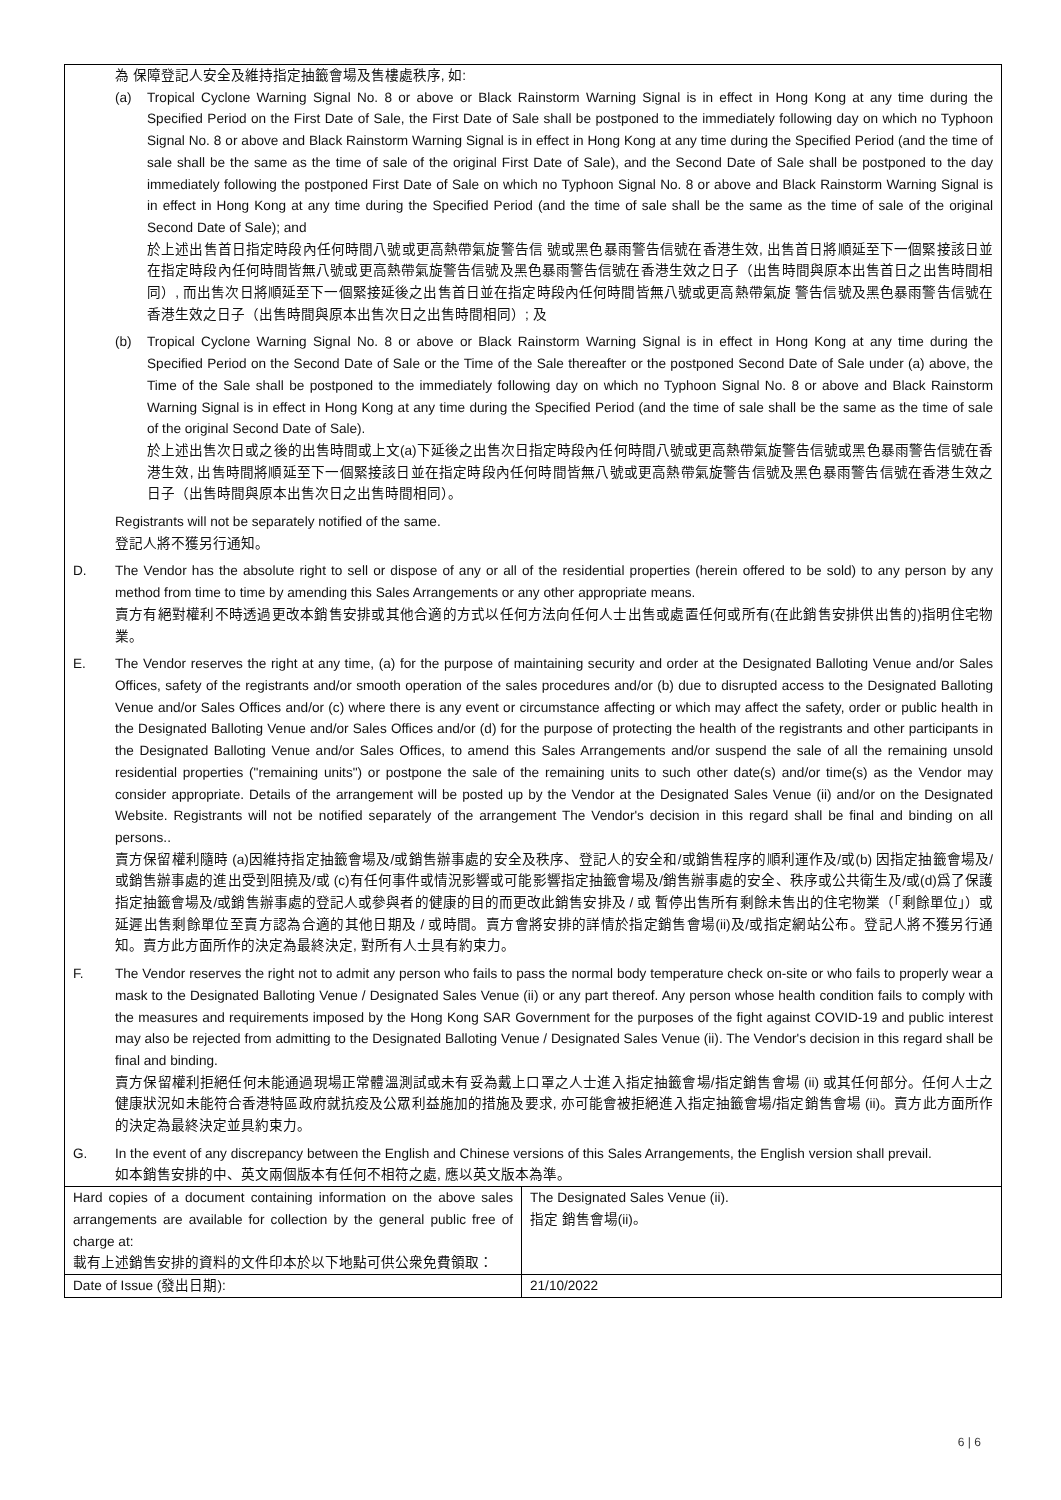| 為 保障登記人安全及維持指定抽籤會場及售樓處秩序, 如: (a) Tropical Cyclone Warning Signal No. 8 or above or Black Rainstorm Warning Signal is in effect in Hong Kong at any time during the Specified Period on the First Date of Sale, the First Date of Sale shall be postponed to the immediately following day on which no Typhoon Signal No. 8 or above and Black Rainstorm Warning Signal is in effect in Hong Kong at any time during the Specified Period (and the time of sale shall be the same as the time of sale of the original First Date of Sale), and the Second Date of Sale shall be postponed to the day immediately following the postponed First Date of Sale on which no Typhoon Signal No. 8 or above and Black Rainstorm Warning Signal is in effect in Hong Kong at any time during the Specified Period (and the time of sale shall be the same as the time of sale of the original Second Date of Sale); and 於上述出售首日指定時段內任何時間八號或更高熱帶氣旋警告信 號或黑色暴雨警告信號在香港生效, 出售首日將順延至下一個緊接該日並在指定時段內任何時間皆無八號或更高熱帶氣旋警告信號及黑色暴雨警告信號在香港生效之日子（出售時間與原本出售首日之出售時間相同）, 而出售次日將順延至下一個緊接延後之出售首日並在指定時段內任何時間皆無八號或更高熱帶氣旋 警告信號及黑色暴雨警告信號在香港生效之日子（出售時間與原本出售次日之出售時間相同）; 及 (b) Tropical Cyclone Warning Signal No. 8 or above or Black Rainstorm Warning Signal is in effect in Hong Kong at any time during the Specified Period on the Second Date of Sale or the Time of the Sale thereafter or the postponed Second Date of Sale under (a) above, the Time of the Sale shall be postponed to the immediately following day on which no Typhoon Signal No. 8 or above and Black Rainstorm Warning Signal is in effect in Hong Kong at any time during the Specified Period (and the time of sale shall be the same as the time of sale of the original Second Date of Sale). 於上述出售次日或之後的出售時間或上文(a)下延後之出售次日指定時段內任何時間八號或更高熱帶氣旋警告信號或黑色暴雨警告信號在香港生效, 出售時間將順延至下一個緊接該日並在指定時段內任何時間皆無八號或更高熱帶氣旋警告信號及黑色暴雨警告信號在香港生效之日子（出售時間與原本出售次日之出售時間相同）。 Registrants will not be separately notified of the same. 登記人將不獲另行通知。 D. The Vendor has the absolute right to sell or dispose of any or all of the residential properties (herein offered to be sold) to any person by any method from time to time by amending this Sales Arrangements or any other appropriate means. 賣方有絕對權利不時透過更改本銷售安排或其他合適的方式以任何方法向任何人士出售或處置任何或所有(在此銷售安排供出售的)指明住宅物業。 E. The Vendor reserves the right at any time, (a) for the purpose of maintaining security and order at the Designated Balloting Venue and/or Sales Offices, safety of the registrants and/or smooth operation of the sales procedures and/or (b) due to disrupted access to the Designated Balloting Venue and/or Sales Offices and/or (c) where there is any event or circumstance affecting or which may affect the safety, order or public health in the Designated Balloting Venue and/or Sales Offices and/or (d) for the purpose of protecting the health of the registrants and other participants in the Designated Balloting Venue and/or Sales Offices, to amend this Sales Arrangements and/or suspend the sale of all the remaining unsold residential properties ("remaining units") or postpone the sale of the remaining units to such other date(s) and/or time(s) as the Vendor may consider appropriate. Details of the arrangement will be posted up by the Vendor at the Designated Sales Venue (ii) and/or on the Designated Website. Registrants will not be notified separately of the arrangement The Vendor's decision in this regard shall be final and binding on all persons.. 賣方保留權利隨時 (a)因維持指定抽籤會場及/或銷售辦事處的安全及秩序、登記人的安全和/或銷售程序的順利運作及/或(b) 因指定抽籤會場及/或銷售辦事處的進出受到阻撓及/或 (c)有任何事件或情況影響或可能影響指定抽籤會場及/銷售辦事處的安全、秩序或公共衛生及/或(d)爲了保護 指定抽籤會場及/或銷售辦事處的登記人或參與者的健康的目的而更改此銷售安排及 / 或 暫停出售所有剩餘未售出的住宅物業（「剩餘單位」）或延遲出售剩餘單位至賣方認為合適的其他日期及 / 或時間。賣方會將安排的詳情於指定銷售會場(ii)及/或指定網站公布。登記人將不獲另行通知。賣方此方面所作的決定為最終決定, 對所有人士具有約束力。 F. The Vendor reserves the right not to admit any person who fails to pass the normal body temperature check on-site or who fails to properly wear a mask to the Designated Balloting Venue / Designated Sales Venue (ii) or any part thereof. Any person whose health condition fails to comply with the measures and requirements imposed by the Hong Kong SAR Government for the purposes of the fight against COVID-19 and public interest may also be rejected from admitting to the Designated Balloting Venue / Designated Sales Venue (ii). The Vendor's decision in this regard shall be final and binding. 賣方保留權利拒絕任何未能通過現場正常體溫測試或未有妥為戴上口罩之人士進入指定抽籤會場/指定銷售會場 (ii) 或其任何部分。任何人士之健康狀況如未能符合香港特區政府就抗疫及公眾利益施加的措施及要求, 亦可能會被拒絕進入指定抽籤會場/指定銷售會場 (ii)。賣方此方面所作的決定為最終決定並具約束力。 G. In the event of any discrepancy between the English and Chinese versions of this Sales Arrangements, the English version shall prevail. 如本銷售安排的中、英文兩個版本有任何不相符之處, 應以英文版本為準。 | |
| Hard copies of a document containing information on the above sales arrangements are available for collection by the general public free of charge at: 載有上述銷售安排的資料的文件印本於以下地點可供公衆免費領取： | The Designated Sales Venue (ii). 指定 銷售會場(ii)。 |
| Date of Issue (發出日期): | 21/10/2022 |
6 | 6